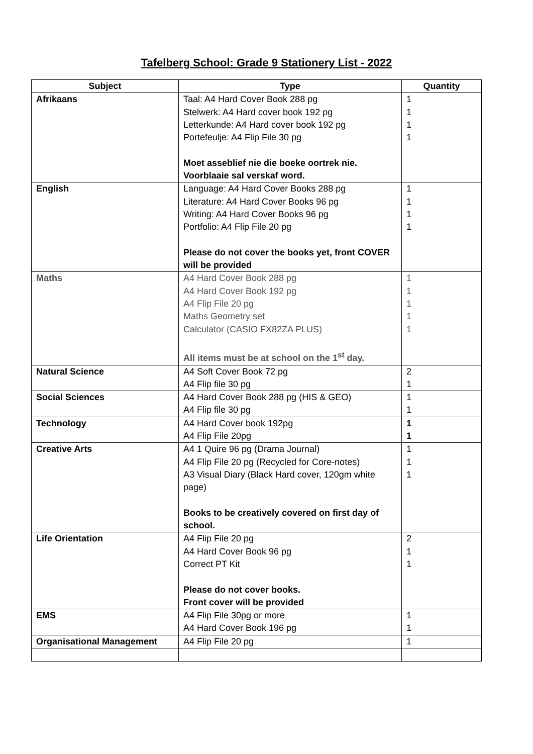Tafelberg School: Grade 9 Stationery List - 2022
| Subject | Type | Quantity |
| --- | --- | --- |
| Afrikaans | Taal: A4 Hard Cover Book 288 pg Stelwerk: A4 Hard cover book 192 pg Letterkunde: A4 Hard cover book 192 pg Portefeulje: A4 Flip File 30 pg Moet asseblief nie die boeke oortrek nie. Voorblaaie sal verskaf word. | 1 1 1 1 |
| English | Language: A4 Hard Cover Books 288 pg Literature: A4 Hard Cover Books 96 pg Writing: A4 Hard Cover Books 96 pg Portfolio: A4 Flip File 20 pg Please do not cover the books yet, front COVER will be provided | 1 1 1 1 |
| Maths | A4 Hard Cover Book 288 pg A4 Hard Cover Book 192 pg A4 Flip File 20 pg Maths Geometry set Calculator (CASIO FX82ZA PLUS) All items must be at school on the 1<sup>st</sup> day. | 1 1 1 1 1 |
| Natural Science | A4 Soft Cover Book 72 pg A4 Flip file 30 pg | 2 1 |
| Social Sciences | A4 Hard Cover Book 288 pg (HIS & GEO) A4 Flip file 30 pg | 1 1 |
| Technology | A4 Hard Cover book 192pg A4 Flip File 20pg | 1 1 |
| Creative Arts | A4 1 Quire 96 pg (Drama Journal) A4 Flip File 20 pg (Recycled for Core-notes) A3 Visual Diary (Black Hard cover, 120gm white page) Books to be creatively covered on first day of school. | 1 1 1 |
| Life Orientation | A4 Flip File 20 pg A4 Hard Cover Book 96 pg Correct PT Kit Please do not cover books. Front cover will be provided | 2 1 1 |
| EMS | A4 Flip File 30pg or more A4 Hard Cover Book 196 pg | 1 1 |
| Organisational Management | A4 Flip File 20 pg | 1 |